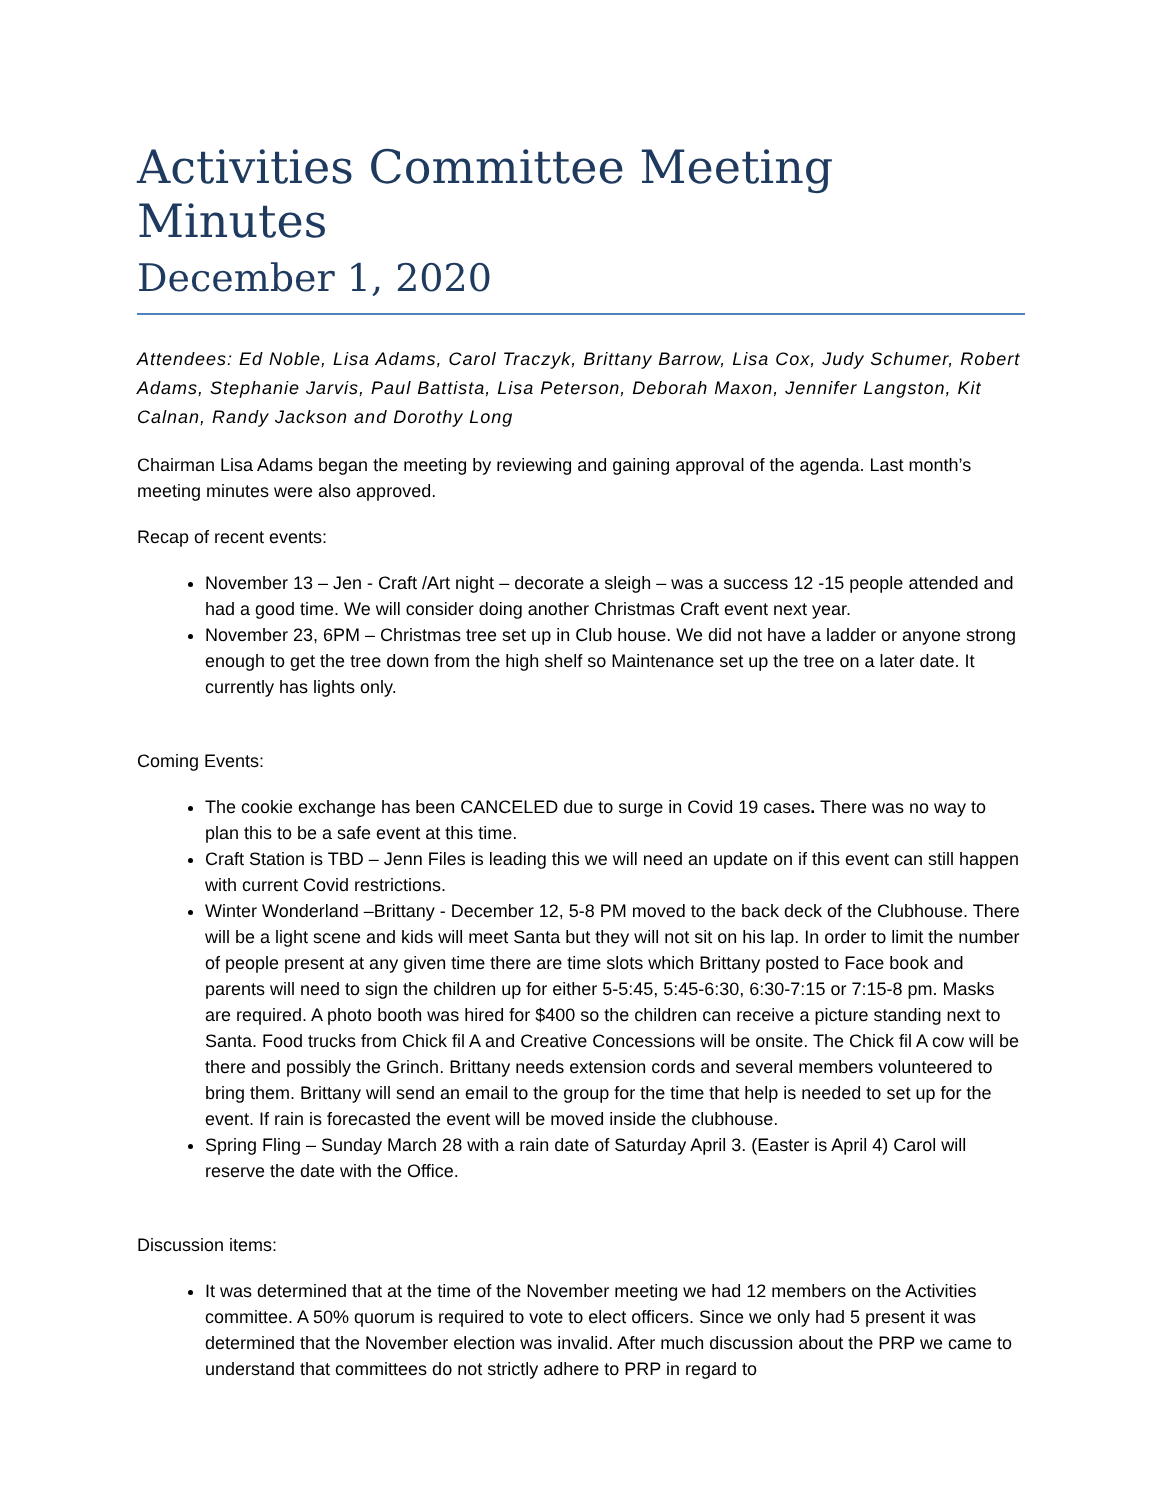Activities Committee Meeting Minutes
December 1, 2020
Attendees: Ed Noble, Lisa Adams, Carol Traczyk, Brittany Barrow, Lisa Cox, Judy Schumer, Robert Adams, Stephanie Jarvis, Paul Battista, Lisa Peterson, Deborah Maxon, Jennifer Langston, Kit Calnan, Randy Jackson and Dorothy Long
Chairman Lisa Adams began the meeting by reviewing and gaining approval of the agenda. Last month’s meeting minutes were also approved.
Recap of recent events:
November 13 – Jen - Craft /Art night – decorate a sleigh – was a success 12 -15 people attended and had a good time. We will consider doing another Christmas Craft event next year.
November 23, 6PM – Christmas tree set up in Club house. We did not have a ladder or anyone strong enough to get the tree down from the high shelf so Maintenance set up the tree on a later date. It currently has lights only.
Coming Events:
The cookie exchange has been CANCELED due to surge in Covid 19 cases. There was no way to plan this to be a safe event at this time.
Craft Station is TBD – Jenn Files is leading this we will need an update on if this event can still happen with current Covid restrictions.
Winter Wonderland –Brittany - December 12, 5-8 PM moved to the back deck of the Clubhouse. There will be a light scene and kids will meet Santa but they will not sit on his lap. In order to limit the number of people present at any given time there are time slots which Brittany posted to Face book and parents will need to sign the children up for either 5-5:45, 5:45-6:30, 6:30-7:15 or 7:15-8 pm. Masks are required. A photo booth was hired for $400 so the children can receive a picture standing next to Santa. Food trucks from Chick fil A and Creative Concessions will be onsite. The Chick fil A cow will be there and possibly the Grinch. Brittany needs extension cords and several members volunteered to bring them. Brittany will send an email to the group for the time that help is needed to set up for the event. If rain is forecasted the event will be moved inside the clubhouse.
Spring Fling – Sunday March 28 with a rain date of Saturday April 3. (Easter is April 4) Carol will reserve the date with the Office.
Discussion items:
It was determined that at the time of the November meeting we had 12 members on the Activities committee. A 50% quorum is required to vote to elect officers. Since we only had 5 present it was determined that the November election was invalid. After much discussion about the PRP we came to understand that committees do not strictly adhere to PRP in regard to